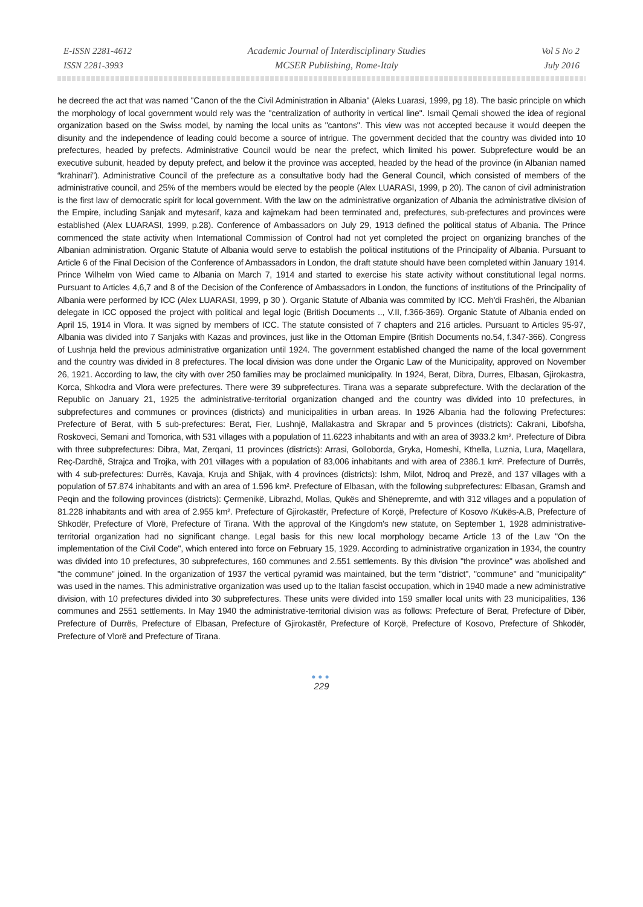E-ISSN 2281-4612
ISSN 2281-3993
Academic Journal of Interdisciplinary Studies
MCSER Publishing, Rome-Italy
Vol 5 No 2
July 2016
he decreed the act that was named "Canon of the the Civil Administration in Albania" (Aleks Luarasi, 1999, pg 18). The basic principle on which the morphology of local government would rely was the "centralization of authority in vertical line". Ismail Qemali showed the idea of regional organization based on the Swiss model, by naming the local units as "cantons". This view was not accepted because it would deepen the disunity and the independence of leading could become a source of intrigue. The government decided that the country was divided into 10 prefectures, headed by prefects. Administrative Council would be near the prefect, which limited his power. Subprefecture would be an executive subunit, headed by deputy prefect, and below it the province was accepted, headed by the head of the province (in Albanian named “krahinari”). Administrative Council of the prefecture as a consultative body had the General Council, which consisted of members of the administrative council, and 25% of the members would be elected by the people (Alex LUARASI, 1999, p 20). The canon of civil administration is the first law of democratic spirit for local government. With the law on the administrative organization of Albania the administrative division of the Empire, including Sanjak and mytesarif, kaza and kajmekam had been terminated and, prefectures, sub-prefectures and provinces were established (Alex LUARASI, 1999, p.28). Conference of Ambassadors on July 29, 1913 defined the political status of Albania. The Prince commenced the state activity when International Commission of Control had not yet completed the project on organizing branches of the Albanian administration. Organic Statute of Albania would serve to establish the political institutions of the Principality of Albania. Pursuant to Article 6 of the Final Decision of the Conference of Ambassadors in London, the draft statute should have been completed within January 1914. Prince Wilhelm von Wied came to Albania on March 7, 1914 and started to exercise his state activity without constitutional legal norms. Pursuant to Articles 4,6,7 and 8 of the Decision of the Conference of Ambassadors in London, the functions of institutions of the Principality of Albania were performed by ICC (Alex LUARASI, 1999, p 30 ). Organic Statute of Albania was commited by ICC. Meh'di Frashëri, the Albanian delegate in ICC opposed the project with political and legal logic (British Documents .., V.II, f.366-369). Organic Statute of Albania ended on April 15, 1914 in Vlora. It was signed by members of ICC. The statute consisted of 7 chapters and 216 articles. Pursuant to Articles 95-97, Albania was divided into 7 Sanjaks with Kazas and provinces, just like in the Ottoman Empire (British Documents no.54, f.347-366). Congress of Lushnja held the previous administrative organization until 1924. The government established changed the name of the local government and the country was divided in 8 prefectures. The local division was done under the Organic Law of the Municipality, approved on November 26, 1921. According to law, the city with over 250 families may be proclaimed municipality. In 1924, Berat, Dibra, Durres, Elbasan, Gjirokastra, Korca, Shkodra and Vlora were prefectures. There were 39 subprefectures. Tirana was a separate subprefecture. With the declaration of the Republic on January 21, 1925 the administrative-territorial organization changed and the country was divided into 10 prefectures, in subprefectures and communes or provinces (districts) and municipalities in urban areas. In 1926 Albania had the following Prefectures: Prefecture of Berat, with 5 sub-prefectures: Berat, Fier, Lushnjë, Mallakastra and Skrapar and 5 provinces (districts): Cakrani, Libofsha, Roskoveci, Semani and Tomorica, with 531 villages with a population of 11.6223 inhabitants and with an area of 3933.2 km². Prefecture of Dibra with three subprefectures: Dibra, Mat, Zerqani, 11 provinces (districts): Arrasi, Golloborda, Gryka, Homeshi, Kthella, Luznia, Lura, Maqellara, Reç-Dardhë, Strajca and Trojka, with 201 villages with a population of 83,006 inhabitants and with area of 2386.1 km². Prefecture of Durrës, with 4 sub-prefectures: Durrës, Kavaja, Kruja and Shijak, with 4 provinces (districts): Ishm, Milot, Ndroq and Prezë, and 137 villages with a population of 57.874 inhabitants and with an area of 1.596 km². Prefecture of Elbasan, with the following subprefectures: Elbasan, Gramsh and Peqin and the following provinces (districts): Çermenikë, Librazhd, Mollas, Qukës and Shënepremte, and with 312 villages and a population of 81.228 inhabitants and with area of 2.955 km². Prefecture of Gjirokastër, Prefecture of Korçë, Prefecture of Kosovo /Kukës-A.B, Prefecture of Shkodër, Prefecture of Vlorë, Prefecture of Tirana. With the approval of the Kingdom's new statute, on September 1, 1928 administrative-territorial organization had no significant change. Legal basis for this new local morphology became Article 13 of the Law "On the implementation of the Civil Code", which entered into force on February 15, 1929. According to administrative organization in 1934, the country was divided into 10 prefectures, 30 subprefectures, 160 communes and 2.551 settlements. By this division "the province" was abolished and "the commune" joined. In the organization of 1937 the vertical pyramid was maintained, but the term "district", "commune" and "municipality" was used in the names. This administrative organization was used up to the Italian fascist occupation, which in 1940 made a new administrative division, with 10 prefectures divided into 30 subprefectures. These units were divided into 159 smaller local units with 23 municipalities, 136 communes and 2551 settlements. In May 1940 the administrative-territorial division was as follows: Prefecture of Berat, Prefecture of Dibër, Prefecture of Durrës, Prefecture of Elbasan, Prefecture of Gjirokastër, Prefecture of Korçë, Prefecture of Kosovo, Prefecture of Shkodër, Prefecture of Vlorë and Prefecture of Tirana.
●●●
229